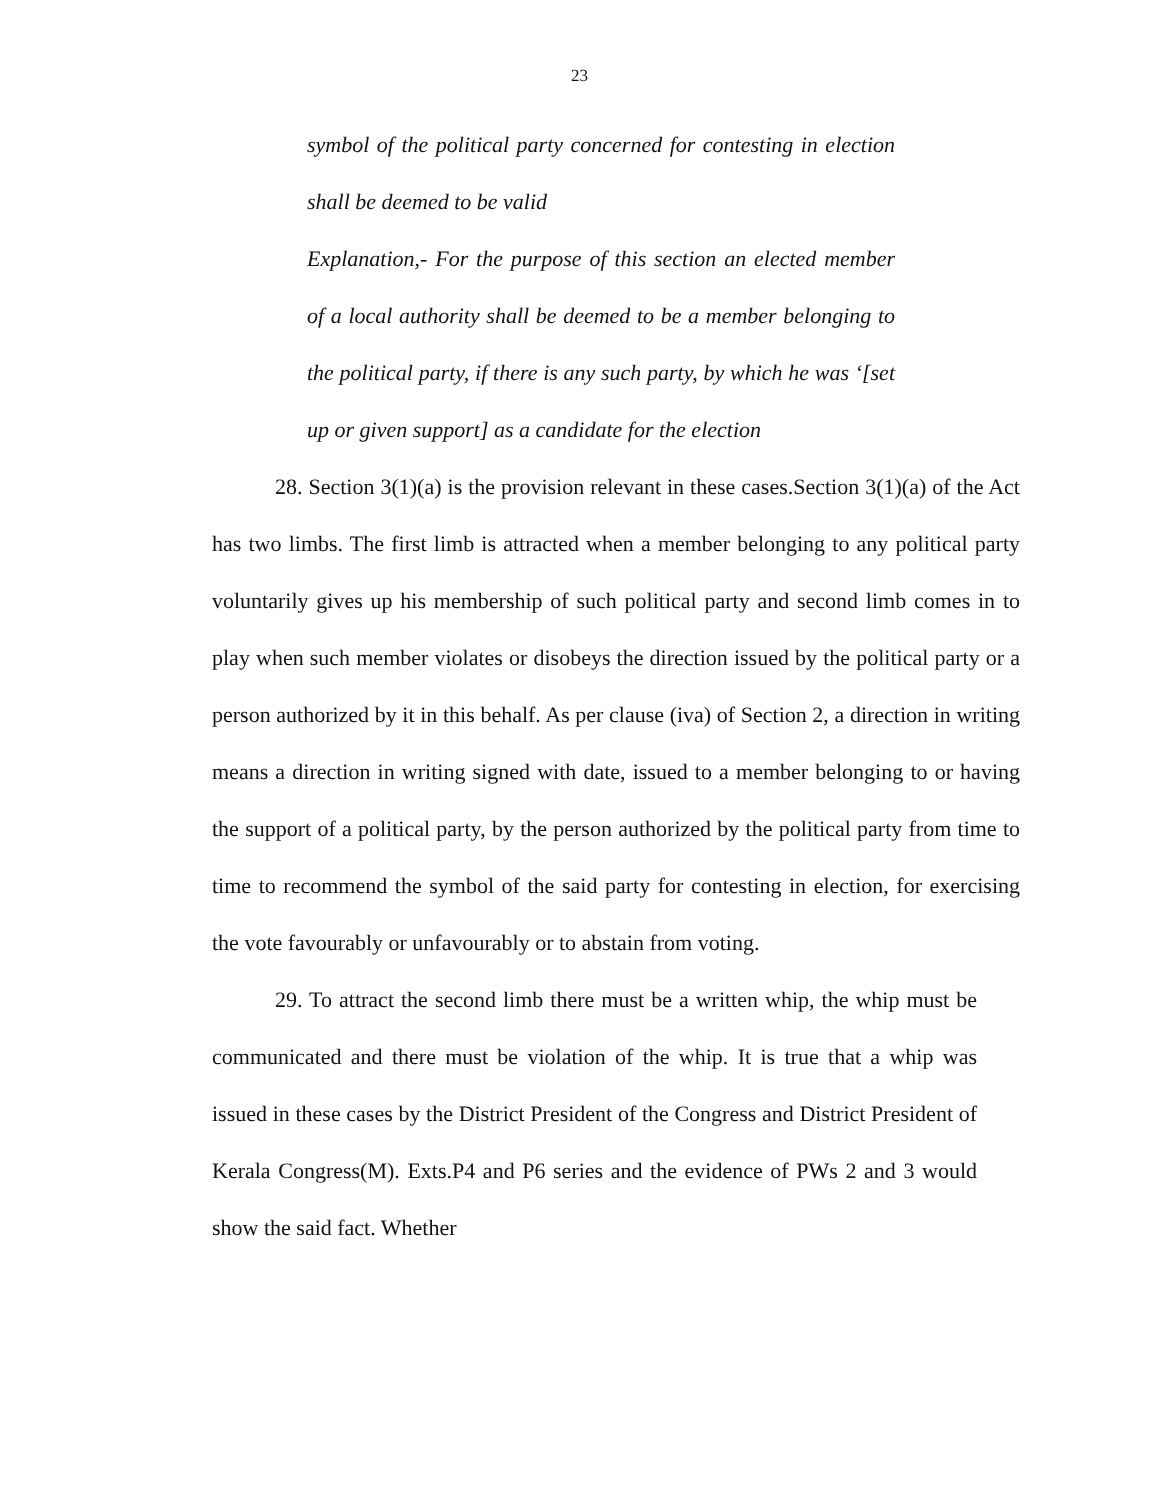23
symbol of the political party concerned for contesting in election shall be deemed to be valid
Explanation,- For the purpose of this section an elected member of a local authority shall be deemed to be a member belonging to the political party, if there is any such party, by which he was ‘[set up or given support] as a candidate for the election
28. Section 3(1)(a) is the provision relevant in these cases.Section 3(1)(a) of the Act has two limbs. The first limb is attracted when a member belonging to any political party voluntarily gives up his membership of such political party and second limb comes in to play when such member violates or disobeys the direction issued by the political party or a person authorized by it in this behalf. As per clause (iva) of Section 2, a direction in writing means a direction in writing signed with date, issued to a member belonging to or having the support of a political party, by the person authorized by the political party from time to time to recommend the symbol of the said party for contesting in election, for exercising the vote favourably or unfavourably or to abstain from voting.
29. To attract the second limb there must be a written whip, the whip must be communicated and there must be violation of the whip. It is true that a whip was issued in these cases by the District President of the Congress and District President of Kerala Congress(M). Exts.P4 and P6 series and the evidence of PWs 2 and 3 would show the said fact. Whether